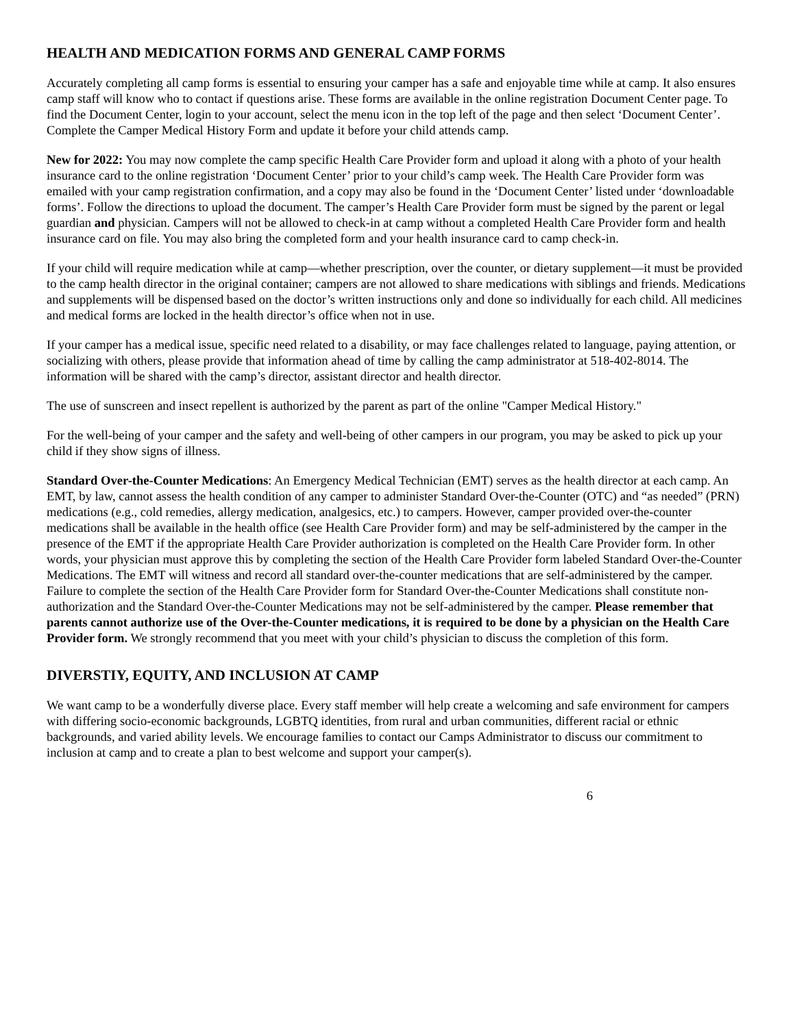HEALTH AND MEDICATION FORMS AND GENERAL CAMP FORMS
Accurately completing all camp forms is essential to ensuring your camper has a safe and enjoyable time while at camp. It also ensures camp staff will know who to contact if questions arise. These forms are available in the online registration Document Center page. To find the Document Center, login to your account, select the menu icon in the top left of the page and then select ‘Document Center’. Complete the Camper Medical History Form and update it before your child attends camp.
New for 2022: You may now complete the camp specific Health Care Provider form and upload it along with a photo of your health insurance card to the online registration ‘Document Center’ prior to your child’s camp week. The Health Care Provider form was emailed with your camp registration confirmation, and a copy may also be found in the ‘Document Center’ listed under ‘downloadable forms’. Follow the directions to upload the document. The camper’s Health Care Provider form must be signed by the parent or legal guardian and physician. Campers will not be allowed to check-in at camp without a completed Health Care Provider form and health insurance card on file. You may also bring the completed form and your health insurance card to camp check-in.
If your child will require medication while at camp—whether prescription, over the counter, or dietary supplement—it must be provided to the camp health director in the original container; campers are not allowed to share medications with siblings and friends. Medications and supplements will be dispensed based on the doctor’s written instructions only and done so individually for each child. All medicines and medical forms are locked in the health director’s office when not in use.
If your camper has a medical issue, specific need related to a disability, or may face challenges related to language, paying attention, or socializing with others, please provide that information ahead of time by calling the camp administrator at 518-402-8014. The information will be shared with the camp’s director, assistant director and health director.
The use of sunscreen and insect repellent is authorized by the parent as part of the online "Camper Medical History."
For the well-being of your camper and the safety and well-being of other campers in our program, you may be asked to pick up your child if they show signs of illness.
Standard Over-the-Counter Medications: An Emergency Medical Technician (EMT) serves as the health director at each camp. An EMT, by law, cannot assess the health condition of any camper to administer Standard Over-the-Counter (OTC) and “as needed” (PRN) medications (e.g., cold remedies, allergy medication, analgesics, etc.) to campers. However, camper provided over-the-counter medications shall be available in the health office (see Health Care Provider form) and may be self-administered by the camper in the presence of the EMT if the appropriate Health Care Provider authorization is completed on the Health Care Provider form. In other words, your physician must approve this by completing the section of the Health Care Provider form labeled Standard Over-the-Counter Medications. The EMT will witness and record all standard over-the-counter medications that are self-administered by the camper. Failure to complete the section of the Health Care Provider form for Standard Over-the-Counter Medications shall constitute non-authorization and the Standard Over-the-Counter Medications may not be self-administered by the camper. Please remember that parents cannot authorize use of the Over-the-Counter medications, it is required to be done by a physician on the Health Care Provider form. We strongly recommend that you meet with your child’s physician to discuss the completion of this form.
DIVERSTIY, EQUITY, AND INCLUSION AT CAMP
We want camp to be a wonderfully diverse place. Every staff member will help create a welcoming and safe environment for campers with differing socio-economic backgrounds, LGBTQ identities, from rural and urban communities, different racial or ethnic backgrounds, and varied ability levels. We encourage families to contact our Camps Administrator to discuss our commitment to inclusion at camp and to create a plan to best welcome and support your camper(s).
6